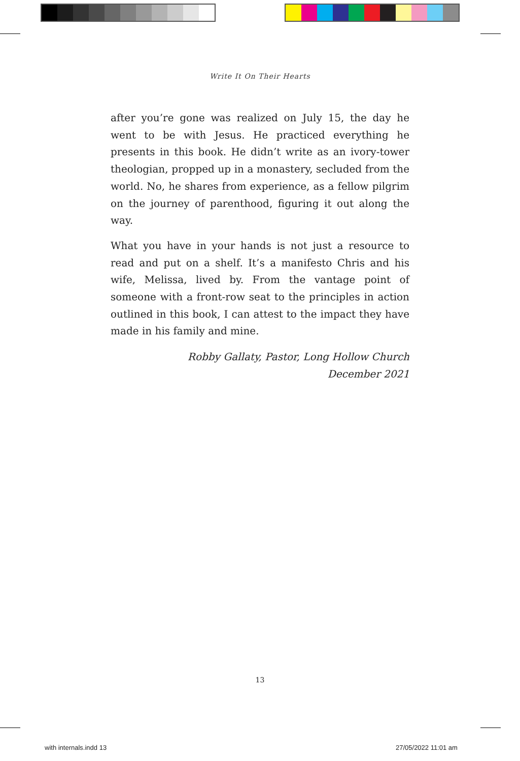Write It On Their Hearts
after you’re gone was realized on July 15, the day he went to be with Jesus. He practiced everything he presents in this book. He didn’t write as an ivory-tower theologian, propped up in a monastery, secluded from the world. No, he shares from experience, as a fellow pilgrim on the journey of parenthood, figuring it out along the way.
What you have in your hands is not just a resource to read and put on a shelf. It’s a manifesto Chris and his wife, Melissa, lived by. From the vantage point of someone with a front-row seat to the principles in action outlined in this book, I can attest to the impact they have made in his family and mine.
Robby Gallaty, Pastor, Long Hollow Church
December 2021
13
with internals.indd 13 27/05/2022 11:01 am